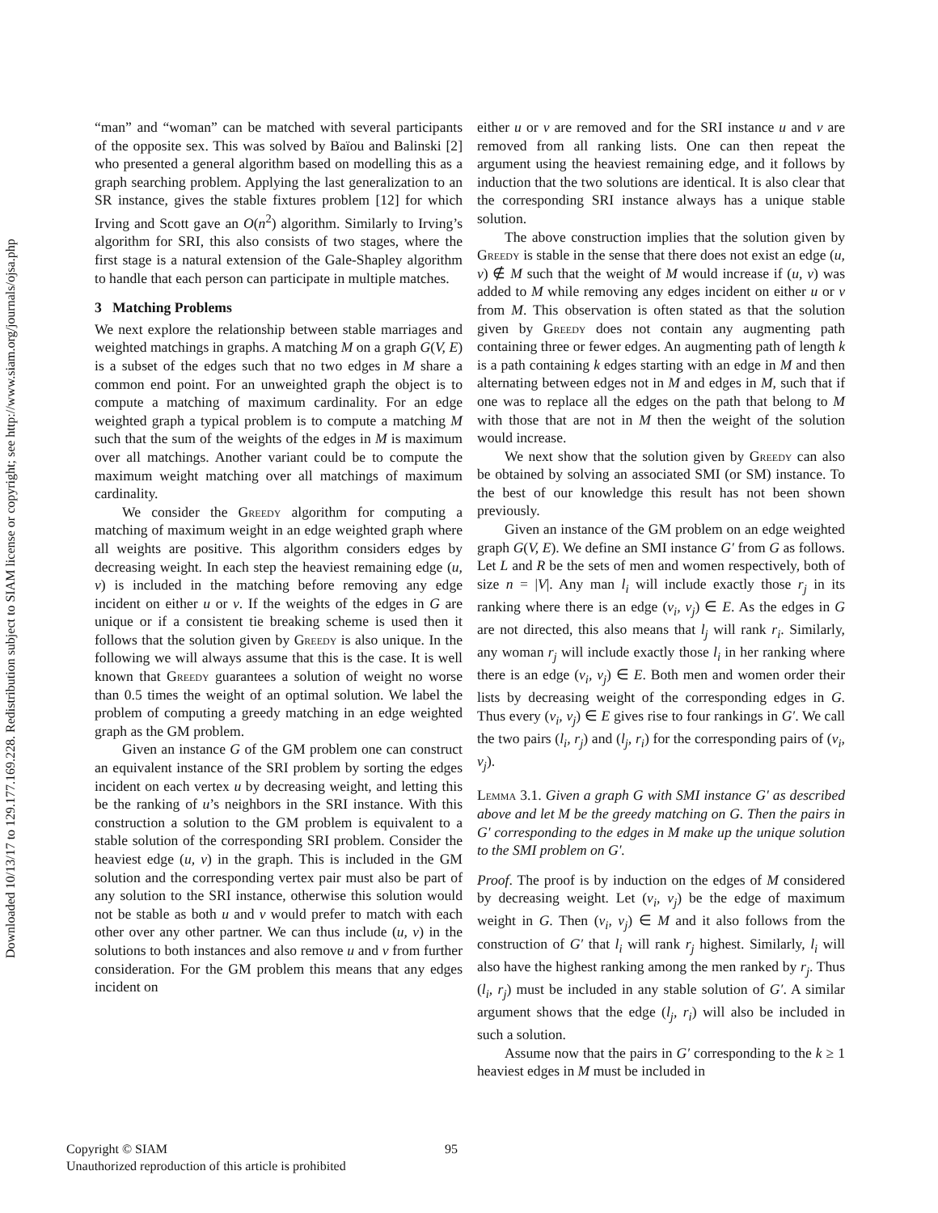Downloaded 10/13/17 to 129.177.169.228. Redistribution subject to SIAM license or copyright; see http://www.siam.org/journals/ojsa.php
“man” and “woman” can be matched with several participants of the opposite sex. This was solved by Baïou and Balinski [2] who presented a general algorithm based on modelling this as a graph searching problem. Applying the last generalization to an SR instance, gives the stable fixtures problem [12] for which Irving and Scott gave an O(n<sup>2</sup>) algorithm. Similarly to Irving’s algorithm for SRI, this also consists of two stages, where the first stage is a natural extension of the Gale-Shapley algorithm to handle that each person can participate in multiple matches.
3 Matching Problems
We next explore the relationship between stable marriages and weighted matchings in graphs. A matching M on a graph G(V, E) is a subset of the edges such that no two edges in M share a common end point. For an unweighted graph the object is to compute a matching of maximum cardinality. For an edge weighted graph a typical problem is to compute a matching M such that the sum of the weights of the edges in M is maximum over all matchings. Another variant could be to compute the maximum weight matching over all matchings of maximum cardinality.
We consider the Greedy algorithm for computing a matching of maximum weight in an edge weighted graph where all weights are positive. This algorithm considers edges by decreasing weight. In each step the heaviest remaining edge (u, v) is included in the matching before removing any edge incident on either u or v. If the weights of the edges in G are unique or if a consistent tie breaking scheme is used then it follows that the solution given by Greedy is also unique. In the following we will always assume that this is the case. It is well known that Greedy guarantees a solution of weight no worse than 0.5 times the weight of an optimal solution. We label the problem of computing a greedy matching in an edge weighted graph as the GM problem.
Given an instance G of the GM problem one can construct an equivalent instance of the SRI problem by sorting the edges incident on each vertex u by decreasing weight, and letting this be the ranking of u’s neighbors in the SRI instance. With this construction a solution to the GM problem is equivalent to a stable solution of the corresponding SRI problem. Consider the heaviest edge (u, v) in the graph. This is included in the GM solution and the corresponding vertex pair must also be part of any solution to the SRI instance, otherwise this solution would not be stable as both u and v would prefer to match with each other over any other partner. We can thus include (u, v) in the solutions to both instances and also remove u and v from further consideration. For the GM problem this means that any edges incident on
either u or v are removed and for the SRI instance u and v are removed from all ranking lists. One can then repeat the argument using the heaviest remaining edge, and it follows by induction that the two solutions are identical. It is also clear that the corresponding SRI instance always has a unique stable solution.
The above construction implies that the solution given by Greedy is stable in the sense that there does not exist an edge (u, v) ∉ M such that the weight of M would increase if (u, v) was added to M while removing any edges incident on either u or v from M. This observation is often stated as that the solution given by Greedy does not contain any augmenting path containing three or fewer edges. An augmenting path of length k is a path containing k edges starting with an edge in M and then alternating between edges not in M and edges in M, such that if one was to replace all the edges on the path that belong to M with those that are not in M then the weight of the solution would increase.
We next show that the solution given by Greedy can also be obtained by solving an associated SMI (or SM) instance. To the best of our knowledge this result has not been shown previously.
Given an instance of the GM problem on an edge weighted graph G(V, E). We define an SMI instance G′ from G as follows. Let L and R be the sets of men and women respectively, both of size n = |V|. Any man l<sub>i</sub> will include exactly those r<sub>j</sub> in its ranking where there is an edge (v<sub>i</sub>, v<sub>j</sub>) ∈ E. As the edges in G are not directed, this also means that l<sub>j</sub> will rank r<sub>i</sub>. Similarly, any woman r<sub>j</sub> will include exactly those l<sub>i</sub> in her ranking where there is an edge (v<sub>i</sub>, v<sub>j</sub>) ∈ E. Both men and women order their lists by decreasing weight of the corresponding edges in G. Thus every (v<sub>i</sub>, v<sub>j</sub>) ∈ E gives rise to four rankings in G′. We call the two pairs (l<sub>i</sub>, r<sub>j</sub>) and (l<sub>j</sub>, r<sub>i</sub>) for the corresponding pairs of (v<sub>i</sub>, v<sub>j</sub>).
Lemma 3.1. Given a graph G with SMI instance G′ as described above and let M be the greedy matching on G. Then the pairs in G′ corresponding to the edges in M make up the unique solution to the SMI problem on G′.
Proof. The proof is by induction on the edges of M considered by decreasing weight. Let (v<sub>i</sub>, v<sub>j</sub>) be the edge of maximum weight in G. Then (v<sub>i</sub>, v<sub>j</sub>) ∈ M and it also follows from the construction of G′ that l<sub>i</sub> will rank r<sub>j</sub> highest. Similarly, l<sub>i</sub> will also have the highest ranking among the men ranked by r<sub>j</sub>. Thus (l<sub>i</sub>, r<sub>j</sub>) must be included in any stable solution of G′. A similar argument shows that the edge (l<sub>j</sub>, r<sub>i</sub>) will also be included in such a solution.
Assume now that the pairs in G′ corresponding to the k ≥ 1 heaviest edges in M must be included in
Copyright © SIAM
Unauthorized reproduction of this article is prohibited
95